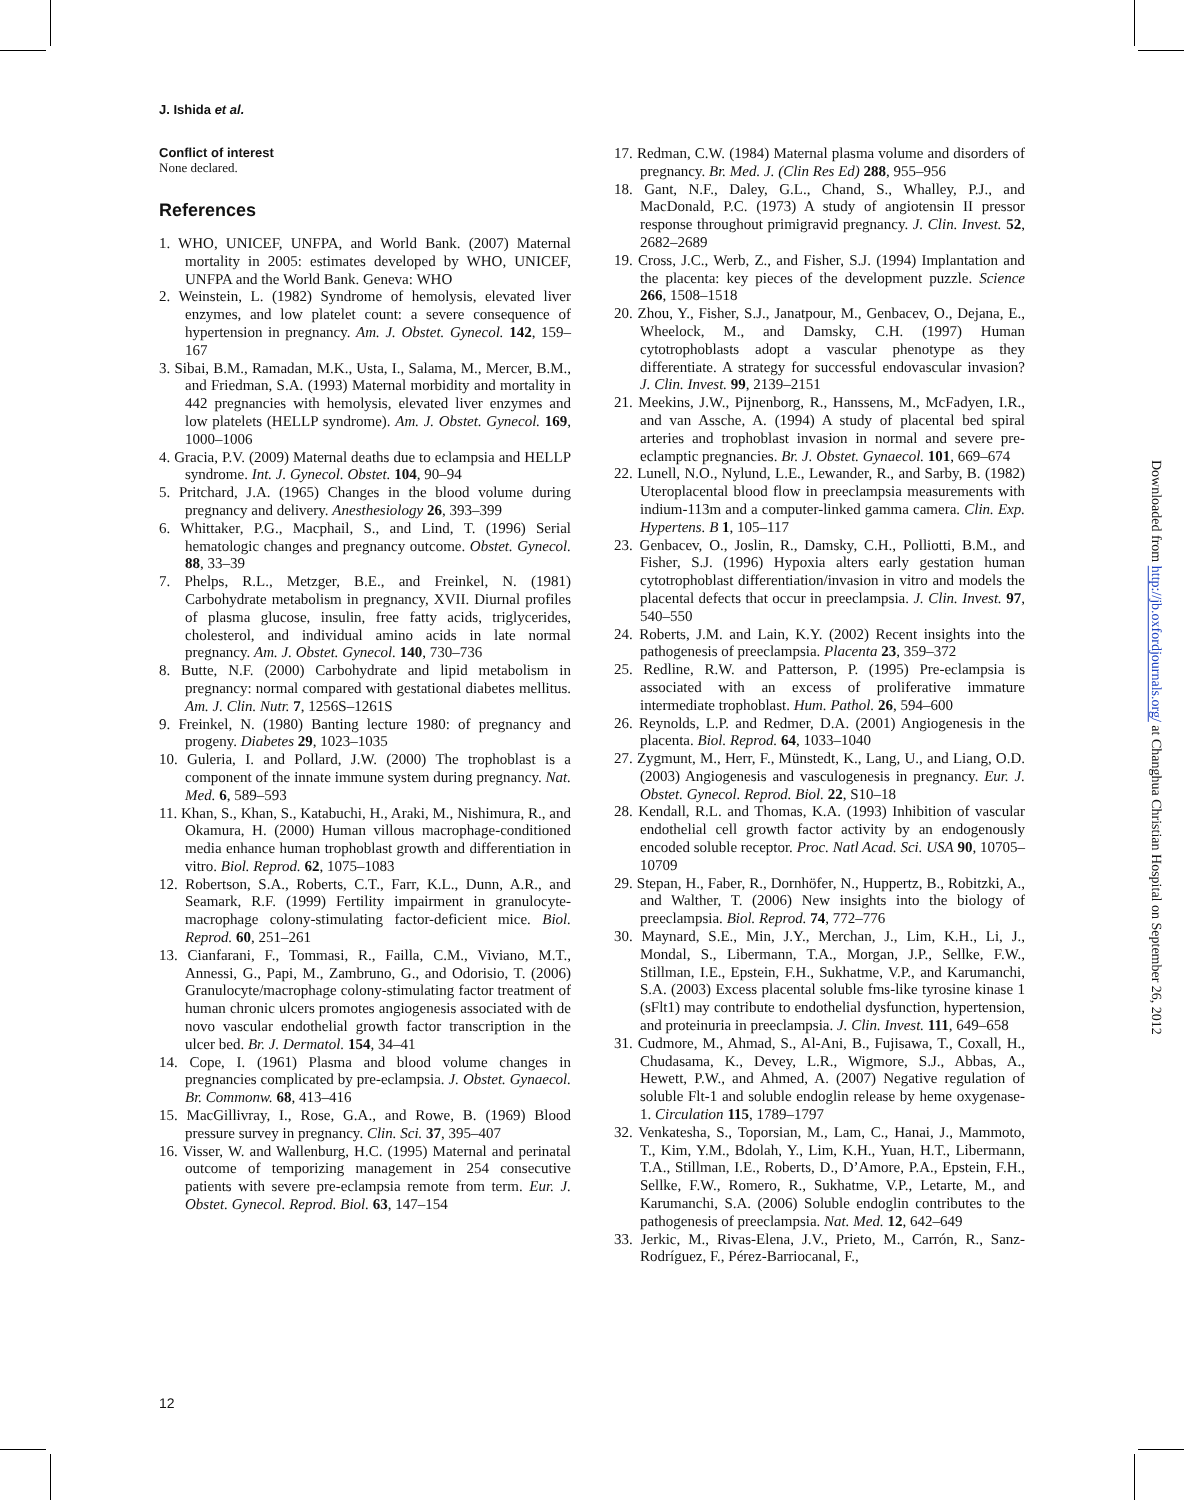J. Ishida et al.
Conflict of interest
None declared.
References
1. WHO, UNICEF, UNFPA, and World Bank. (2007) Maternal mortality in 2005: estimates developed by WHO, UNICEF, UNFPA and the World Bank. Geneva: WHO
2. Weinstein, L. (1982) Syndrome of hemolysis, elevated liver enzymes, and low platelet count: a severe consequence of hypertension in pregnancy. Am. J. Obstet. Gynecol. 142, 159–167
3. Sibai, B.M., Ramadan, M.K., Usta, I., Salama, M., Mercer, B.M., and Friedman, S.A. (1993) Maternal morbidity and mortality in 442 pregnancies with hemolysis, elevated liver enzymes and low platelets (HELLP syndrome). Am. J. Obstet. Gynecol. 169, 1000–1006
4. Gracia, P.V. (2009) Maternal deaths due to eclampsia and HELLP syndrome. Int. J. Gynecol. Obstet. 104, 90–94
5. Pritchard, J.A. (1965) Changes in the blood volume during pregnancy and delivery. Anesthesiology 26, 393–399
6. Whittaker, P.G., Macphail, S., and Lind, T. (1996) Serial hematologic changes and pregnancy outcome. Obstet. Gynecol. 88, 33–39
7. Phelps, R.L., Metzger, B.E., and Freinkel, N. (1981) Carbohydrate metabolism in pregnancy, XVII. Diurnal profiles of plasma glucose, insulin, free fatty acids, triglycerides, cholesterol, and individual amino acids in late normal pregnancy. Am. J. Obstet. Gynecol. 140, 730–736
8. Butte, N.F. (2000) Carbohydrate and lipid metabolism in pregnancy: normal compared with gestational diabetes mellitus. Am. J. Clin. Nutr. 7, 1256S–1261S
9. Freinkel, N. (1980) Banting lecture 1980: of pregnancy and progeny. Diabetes 29, 1023–1035
10. Guleria, I. and Pollard, J.W. (2000) The trophoblast is a component of the innate immune system during pregnancy. Nat. Med. 6, 589–593
11. Khan, S., Khan, S., Katabuchi, H., Araki, M., Nishimura, R., and Okamura, H. (2000) Human villous macrophage-conditioned media enhance human trophoblast growth and differentiation in vitro. Biol. Reprod. 62, 1075–1083
12. Robertson, S.A., Roberts, C.T., Farr, K.L., Dunn, A.R., and Seamark, R.F. (1999) Fertility impairment in granulocyte-macrophage colony-stimulating factor-deficient mice. Biol. Reprod. 60, 251–261
13. Cianfarani, F., Tommasi, R., Failla, C.M., Viviano, M.T., Annessi, G., Papi, M., Zambruno, G., and Odorisio, T. (2006) Granulocyte/macrophage colony-stimulating factor treatment of human chronic ulcers promotes angiogenesis associated with de novo vascular endothelial growth factor transcription in the ulcer bed. Br. J. Dermatol. 154, 34–41
14. Cope, I. (1961) Plasma and blood volume changes in pregnancies complicated by pre-eclampsia. J. Obstet. Gynaecol. Br. Commonw. 68, 413–416
15. MacGillivray, I., Rose, G.A., and Rowe, B. (1969) Blood pressure survey in pregnancy. Clin. Sci. 37, 395–407
16. Visser, W. and Wallenburg, H.C. (1995) Maternal and perinatal outcome of temporizing management in 254 consecutive patients with severe pre-eclampsia remote from term. Eur. J. Obstet. Gynecol. Reprod. Biol. 63, 147–154
17. Redman, C.W. (1984) Maternal plasma volume and disorders of pregnancy. Br. Med. J. (Clin Res Ed) 288, 955–956
18. Gant, N.F., Daley, G.L., Chand, S., Whalley, P.J., and MacDonald, P.C. (1973) A study of angiotensin II pressor response throughout primigravid pregnancy. J. Clin. Invest. 52, 2682–2689
19. Cross, J.C., Werb, Z., and Fisher, S.J. (1994) Implantation and the placenta: key pieces of the development puzzle. Science 266, 1508–1518
20. Zhou, Y., Fisher, S.J., Janatpour, M., Genbacev, O., Dejana, E., Wheelock, M., and Damsky, C.H. (1997) Human cytotrophoblasts adopt a vascular phenotype as they differentiate. A strategy for successful endovascular invasion? J. Clin. Invest. 99, 2139–2151
21. Meekins, J.W., Pijnenborg, R., Hanssens, M., McFadyen, I.R., and van Assche, A. (1994) A study of placental bed spiral arteries and trophoblast invasion in normal and severe pre-eclamptic pregnancies. Br. J. Obstet. Gynaecol. 101, 669–674
22. Lunell, N.O., Nylund, L.E., Lewander, R., and Sarby, B. (1982) Uteroplacental blood flow in preeclampsia measurements with indium-113m and a computer-linked gamma camera. Clin. Exp. Hypertens. B 1, 105–117
23. Genbacev, O., Joslin, R., Damsky, C.H., Polliotti, B.M., and Fisher, S.J. (1996) Hypoxia alters early gestation human cytotrophoblast differentiation/invasion in vitro and models the placental defects that occur in preeclampsia. J. Clin. Invest. 97, 540–550
24. Roberts, J.M. and Lain, K.Y. (2002) Recent insights into the pathogenesis of preeclampsia. Placenta 23, 359–372
25. Redline, R.W. and Patterson, P. (1995) Pre-eclampsia is associated with an excess of proliferative immature intermediate trophoblast. Hum. Pathol. 26, 594–600
26. Reynolds, L.P. and Redmer, D.A. (2001) Angiogenesis in the placenta. Biol. Reprod. 64, 1033–1040
27. Zygmunt, M., Herr, F., Münstedt, K., Lang, U., and Liang, O.D. (2003) Angiogenesis and vasculogenesis in pregnancy. Eur. J. Obstet. Gynecol. Reprod. Biol. 22, S10–18
28. Kendall, R.L. and Thomas, K.A. (1993) Inhibition of vascular endothelial cell growth factor activity by an endogenously encoded soluble receptor. Proc. Natl Acad. Sci. USA 90, 10705–10709
29. Stepan, H., Faber, R., Dornhöfer, N., Huppertz, B., Robitzki, A., and Walther, T. (2006) New insights into the biology of preeclampsia. Biol. Reprod. 74, 772–776
30. Maynard, S.E., Min, J.Y., Merchan, J., Lim, K.H., Li, J., Mondal, S., Libermann, T.A., Morgan, J.P., Sellke, F.W., Stillman, I.E., Epstein, F.H., Sukhatme, V.P., and Karumanchi, S.A. (2003) Excess placental soluble fms-like tyrosine kinase 1 (sFlt1) may contribute to endothelial dysfunction, hypertension, and proteinuria in preeclampsia. J. Clin. Invest. 111, 649–658
31. Cudmore, M., Ahmad, S., Al-Ani, B., Fujisawa, T., Coxall, H., Chudasama, K., Devey, L.R., Wigmore, S.J., Abbas, A., Hewett, P.W., and Ahmed, A. (2007) Negative regulation of soluble Flt-1 and soluble endoglin release by heme oxygenase-1. Circulation 115, 1789–1797
32. Venkatesha, S., Toporsian, M., Lam, C., Hanai, J., Mammoto, T., Kim, Y.M., Bdolah, Y., Lim, K.H., Yuan, H.T., Libermann, T.A., Stillman, I.E., Roberts, D., D’Amore, P.A., Epstein, F.H., Sellke, F.W., Romero, R., Sukhatme, V.P., Letarte, M., and Karumanchi, S.A. (2006) Soluble endoglin contributes to the pathogenesis of preeclampsia. Nat. Med. 12, 642–649
33. Jerkic, M., Rivas-Elena, J.V., Prieto, M., Carrón, R., Sanz-Rodríguez, F., Pérez-Barriocanal, F.,
12
Downloaded from http://jb.oxfordjournals.org/ at Changhua Christian Hospital on September 26, 2012